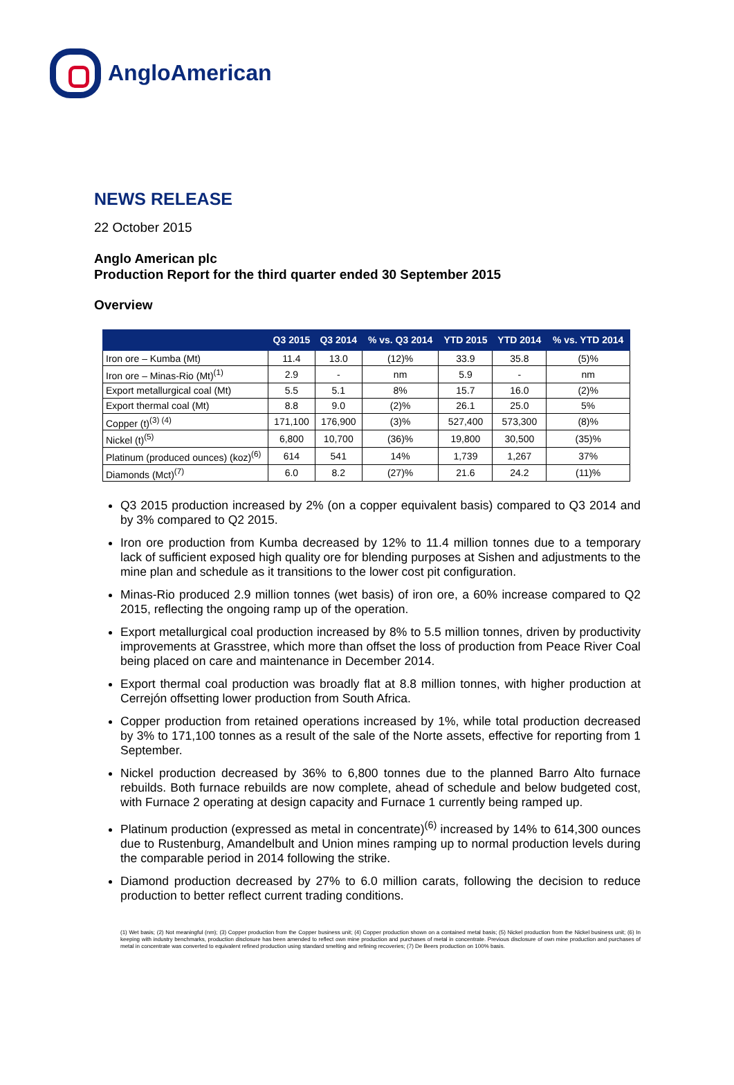AngloAmerican
NEWS RELEASE
22 October 2015
Anglo American plc
Production Report for the third quarter ended 30 September 2015
Overview
| | Q3 2015 | Q3 2014 | % vs. Q3 2014 | YTD 2015 | YTD 2014 | % vs. YTD 2014 |
| --- | --- | --- | --- | --- | --- | --- |
| Iron ore – Kumba (Mt) | 11.4 | 13.0 | (12)% | 33.9 | 35.8 | (5)% |
| Iron ore – Minas-Rio (Mt)<sup>(1)</sup> | 2.9 | - | nm | 5.9 | - | nm |
| Export metallurgical coal (Mt) | 5.5 | 5.1 | 8% | 15.7 | 16.0 | (2)% |
| Export thermal coal (Mt) | 8.8 | 9.0 | (2)% | 26.1 | 25.0 | 5% |
| Copper (t)<sup>(3) (4)</sup> | 171,100 | 176,900 | (3)% | 527,400 | 573,300 | (8)% |
| Nickel (t)<sup>(5)</sup> | 6,800 | 10,700 | (36)% | 19,800 | 30,500 | (35)% |
| Platinum (produced ounces) (koz)<sup>(6)</sup> | 614 | 541 | 14% | 1,739 | 1,267 | 37% |
| Diamonds (Mct)<sup>(7)</sup> | 6.0 | 8.2 | (27)% | 21.6 | 24.2 | (11)% |
Q3 2015 production increased by 2% (on a copper equivalent basis) compared to Q3 2014 and by 3% compared to Q2 2015.
Iron ore production from Kumba decreased by 12% to 11.4 million tonnes due to a temporary lack of sufficient exposed high quality ore for blending purposes at Sishen and adjustments to the mine plan and schedule as it transitions to the lower cost pit configuration.
Minas-Rio produced 2.9 million tonnes (wet basis) of iron ore, a 60% increase compared to Q2 2015, reflecting the ongoing ramp up of the operation.
Export metallurgical coal production increased by 8% to 5.5 million tonnes, driven by productivity improvements at Grasstree, which more than offset the loss of production from Peace River Coal being placed on care and maintenance in December 2014.
Export thermal coal production was broadly flat at 8.8 million tonnes, with higher production at Cerrejón offsetting lower production from South Africa.
Copper production from retained operations increased by 1%, while total production decreased by 3% to 171,100 tonnes as a result of the sale of the Norte assets, effective for reporting from 1 September.
Nickel production decreased by 36% to 6,800 tonnes due to the planned Barro Alto furnace rebuilds. Both furnace rebuilds are now complete, ahead of schedule and below budgeted cost, with Furnace 2 operating at design capacity and Furnace 1 currently being ramped up.
Platinum production (expressed as metal in concentrate)<sup>(6)</sup> increased by 14% to 614,300 ounces due to Rustenburg, Amandelbult and Union mines ramping up to normal production levels during the comparable period in 2014 following the strike.
Diamond production decreased by 27% to 6.0 million carats, following the decision to reduce production to better reflect current trading conditions.
(1) Wet basis; (2) Not meaningful (nm); (3) Copper production from the Copper business unit; (4) Copper production shown on a contained metal basis; (5) Nickel production from the Nickel business unit; (6) In keeping with industry benchmarks, production disclosure has been amended to reflect own mine production and purchases of metal in concentrate. Previous disclosure of own mine production and purchases of metal in concentrate was converted to equivalent refined production using standard smelting and refining recoveries; (7) De Beers production on 100% basis.